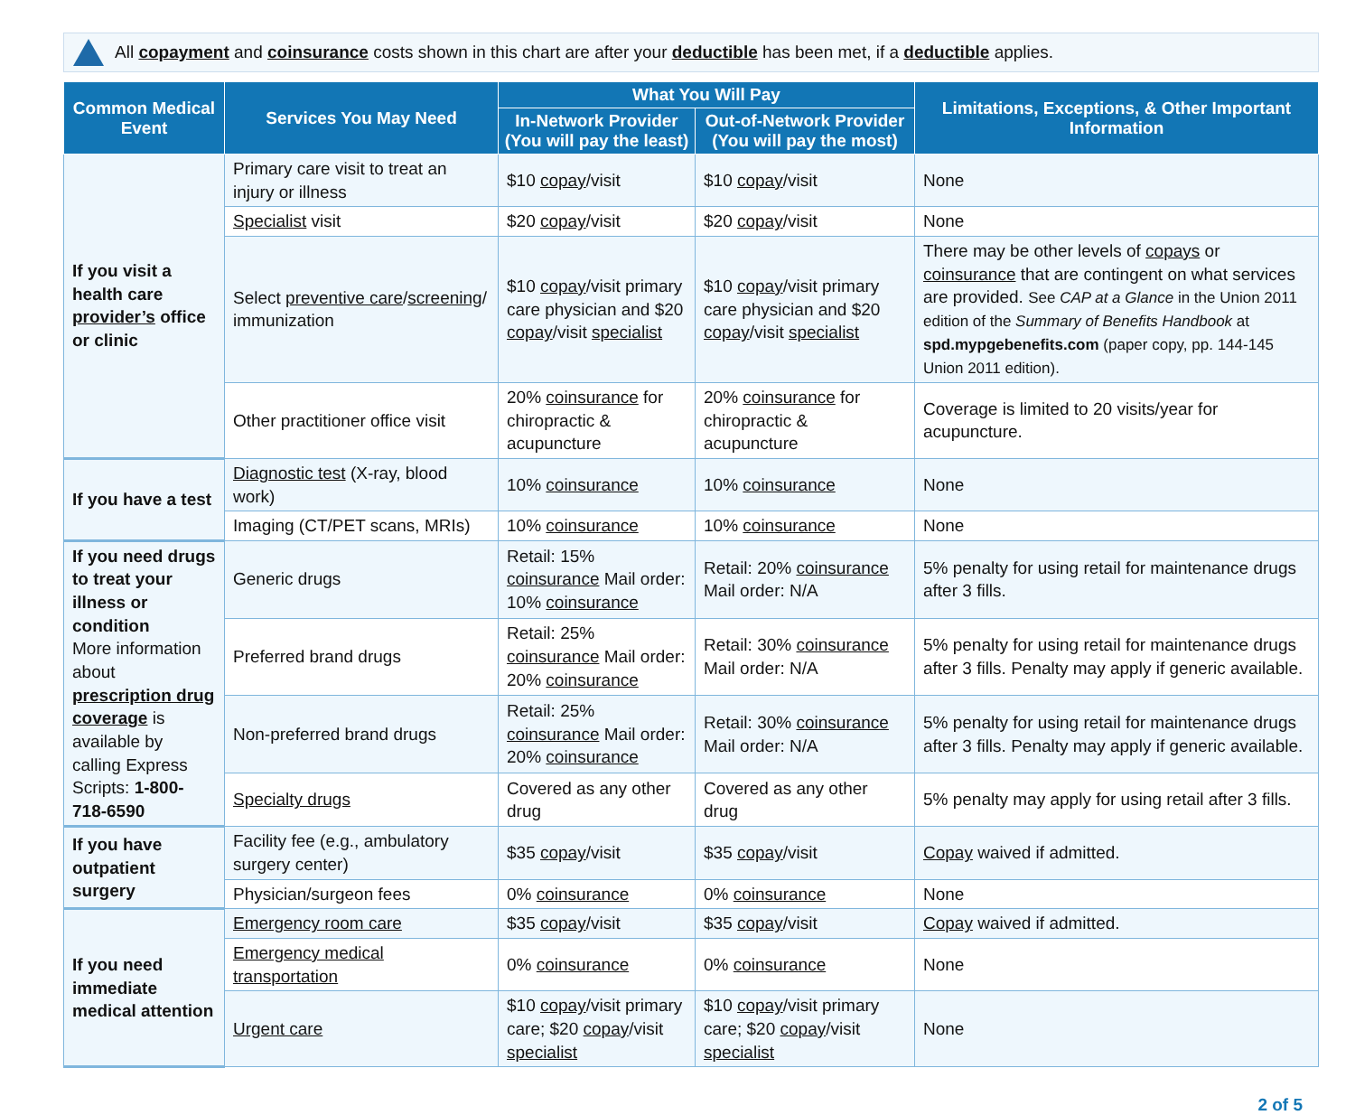All copayment and coinsurance costs shown in this chart are after your deductible has been met, if a deductible applies.
| Common Medical Event | Services You May Need | What You Will Pay | | Limitations, Exceptions, & Other Important Information |
| --- | --- | --- | --- | --- |
| | | In-Network Provider (You will pay the least) | Out-of-Network Provider (You will pay the most) | |
| If you visit a health care provider’s office or clinic | Primary care visit to treat an injury or illness | $10 copay /visit | $10 copay /visit | None |
| | Specialist visit | $20 copay /visit | $20 copay /visit | None |
| | Select preventive care / screening / immunization | $10 copay /visit primary care physician and $20 copay /visit specialist | $10 copay /visit primary care physician and $20 copay /visit specialist | There may be other levels of copays or coinsurance that are contingent on what services are provided. See CAP at a Glance in the Union 2011 edition of the Summary of Benefits Handbook at spd.mypgebenefits.com (paper copy, pp. 144-145 Union 2011 edition). |
| | Other practitioner office visit | 20% coinsurance for chiropractic & acupuncture | 20% coinsurance for chiropractic & acupuncture | Coverage is limited to 20 visits/year for acupuncture. |
| If you have a test | Diagnostic test (X-ray, blood work) | 10% coinsurance | 10% coinsurance | None |
| | Imaging (CT/PET scans, MRIs) | 10% coinsurance | 10% coinsurance | None |
| If you need drugs to treat your illness or condition More information about prescription drug coverage is available by calling Express Scripts: 1-800-718-6590 | Generic drugs | Retail: 15% coinsurance Mail order: 10% coinsurance | Retail: 20% coinsurance Mail order: N/A | 5% penalty for using retail for maintenance drugs after 3 fills. |
| | Preferred brand drugs | Retail: 25% coinsurance Mail order: 20% coinsurance | Retail: 30% coinsurance Mail order: N/A | 5% penalty for using retail for maintenance drugs after 3 fills. Penalty may apply if generic available. |
| | Non-preferred brand drugs | Retail: 25% coinsurance Mail order: 20% coinsurance | Retail: 30% coinsurance Mail order: N/A | 5% penalty for using retail for maintenance drugs after 3 fills. Penalty may apply if generic available. |
| | Specialty drugs | Covered as any other drug | Covered as any other drug | 5% penalty may apply for using retail after 3 fills. |
| If you have outpatient surgery | Facility fee (e.g., ambulatory surgery center) | $35 copay /visit | $35 copay /visit | Copay waived if admitted. |
| | Physician/surgeon fees | 0% coinsurance | 0% coinsurance | None |
| If you need immediate medical attention | Emergency room care | $35 copay /visit | $35 copay /visit | Copay waived if admitted. |
| | Emergency medical transportation | 0% coinsurance | 0% coinsurance | None |
| | Urgent care | $10 copay /visit primary care; $20 copay /visit specialist | $10 copay /visit primary care; $20 copay /visit specialist | None |
2 of 5